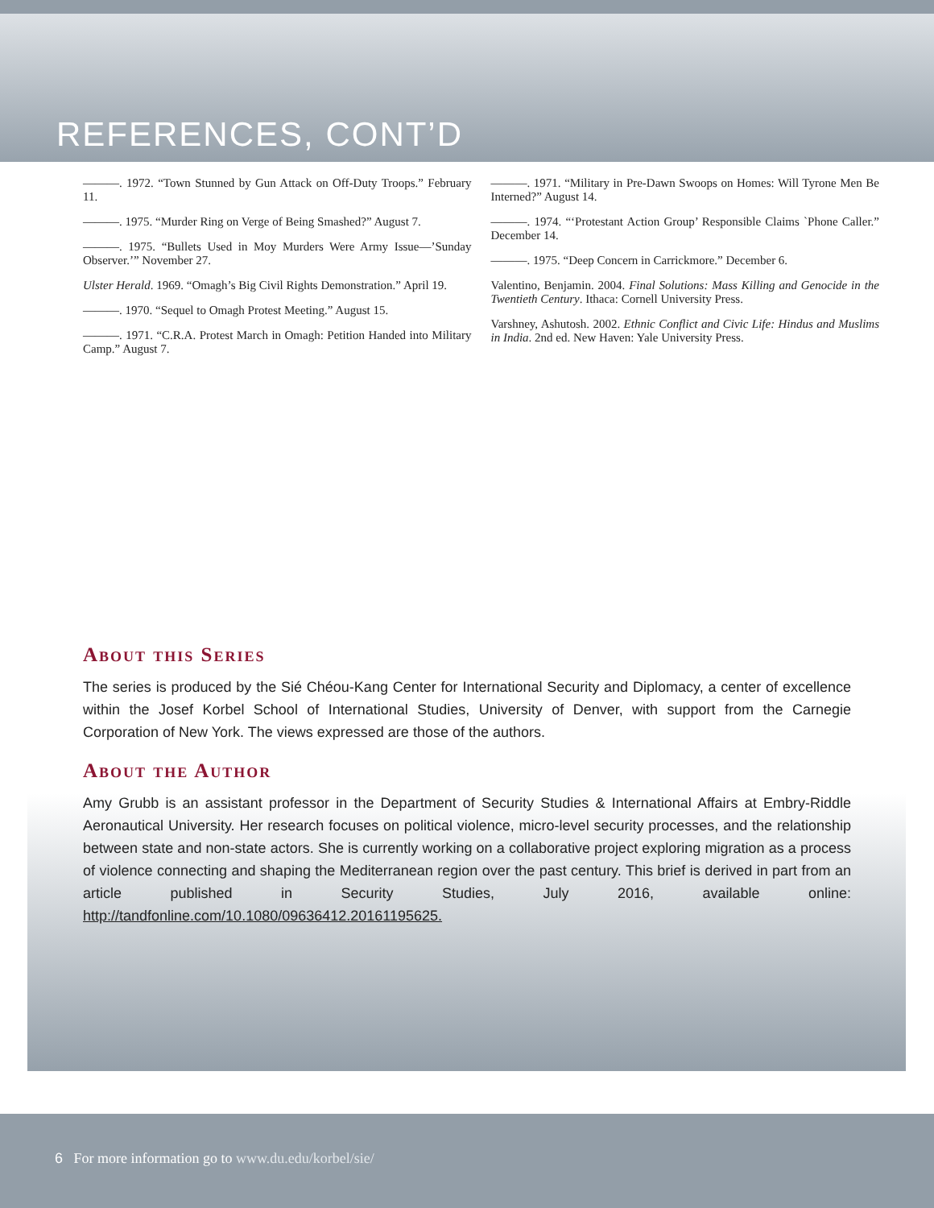REFERENCES, CONT’D
———. 1972. “Town Stunned by Gun Attack on Off-Duty Troops.” February 11.
———. 1975. “Murder Ring on Verge of Being Smashed?” August 7.
———. 1975. “Bullets Used in Moy Murders Were Army Issue—’Sunday Observer.’” November 27.
Ulster Herald. 1969. “Omagh’s Big Civil Rights Demonstration.” April 19.
———. 1970. “Sequel to Omagh Protest Meeting.” August 15.
———. 1971. “C.R.A. Protest March in Omagh: Petition Handed into Military Camp.” August 7.
———. 1971. “Military in Pre-Dawn Swoops on Homes: Will Tyrone Men Be Interned?” August 14.
———. 1974. “‘Protestant Action Group’ Responsible Claims `Phone Caller.” December 14.
———. 1975. “Deep Concern in Carrickmore.” December 6.
Valentino, Benjamin. 2004. Final Solutions: Mass Killing and Genocide in the Twentieth Century. Ithaca: Cornell University Press.
Varshney, Ashutosh. 2002. Ethnic Conflict and Civic Life: Hindus and Muslims in India. 2nd ed. New Haven: Yale University Press.
About this Series
The series is produced by the Sié Chéou-Kang Center for International Security and Diplomacy, a center of excellence within the Josef Korbel School of International Studies, University of Denver, with support from the Carnegie Corporation of New York. The views expressed are those of the authors.
About the Author
Amy Grubb is an assistant professor in the Department of Security Studies & International Affairs at Embry-Riddle Aeronautical University. Her research focuses on political violence, micro-level security processes, and the relationship between state and non-state actors. She is currently working on a collaborative project exploring migration as a process of violence connecting and shaping the Mediterranean region over the past century. This brief is derived in part from an article published in Security Studies, July 2016, available online: http://tandfonline.com/10.1080/09636412.20161195625.
6 For more information go to www.du.edu/korbel/sie/